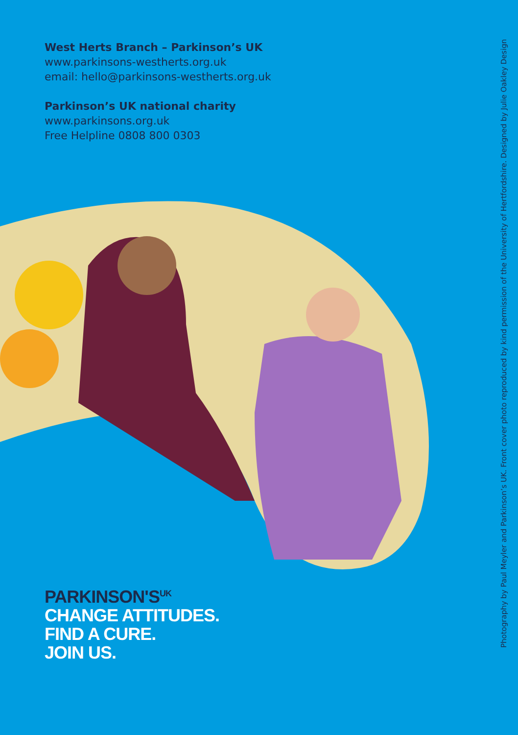West Herts Branch – Parkinson’s UK
www.parkinsons-westherts.org.uk
email: hello@parkinsons-westherts.org.uk
Parkinson’s UK national charity
www.parkinsons.org.uk
Free Helpline 0808 800 0303
PARKINSON'S<sup>UK</sup>
CHANGE ATTITUDES.
FIND A CURE.
JOIN US.
Photography by Paul Meyler and Parkinson’s UK. Front cover photo reproduced by kind permission of the University of Hertfordshire. Designed by Julie Oakley Design